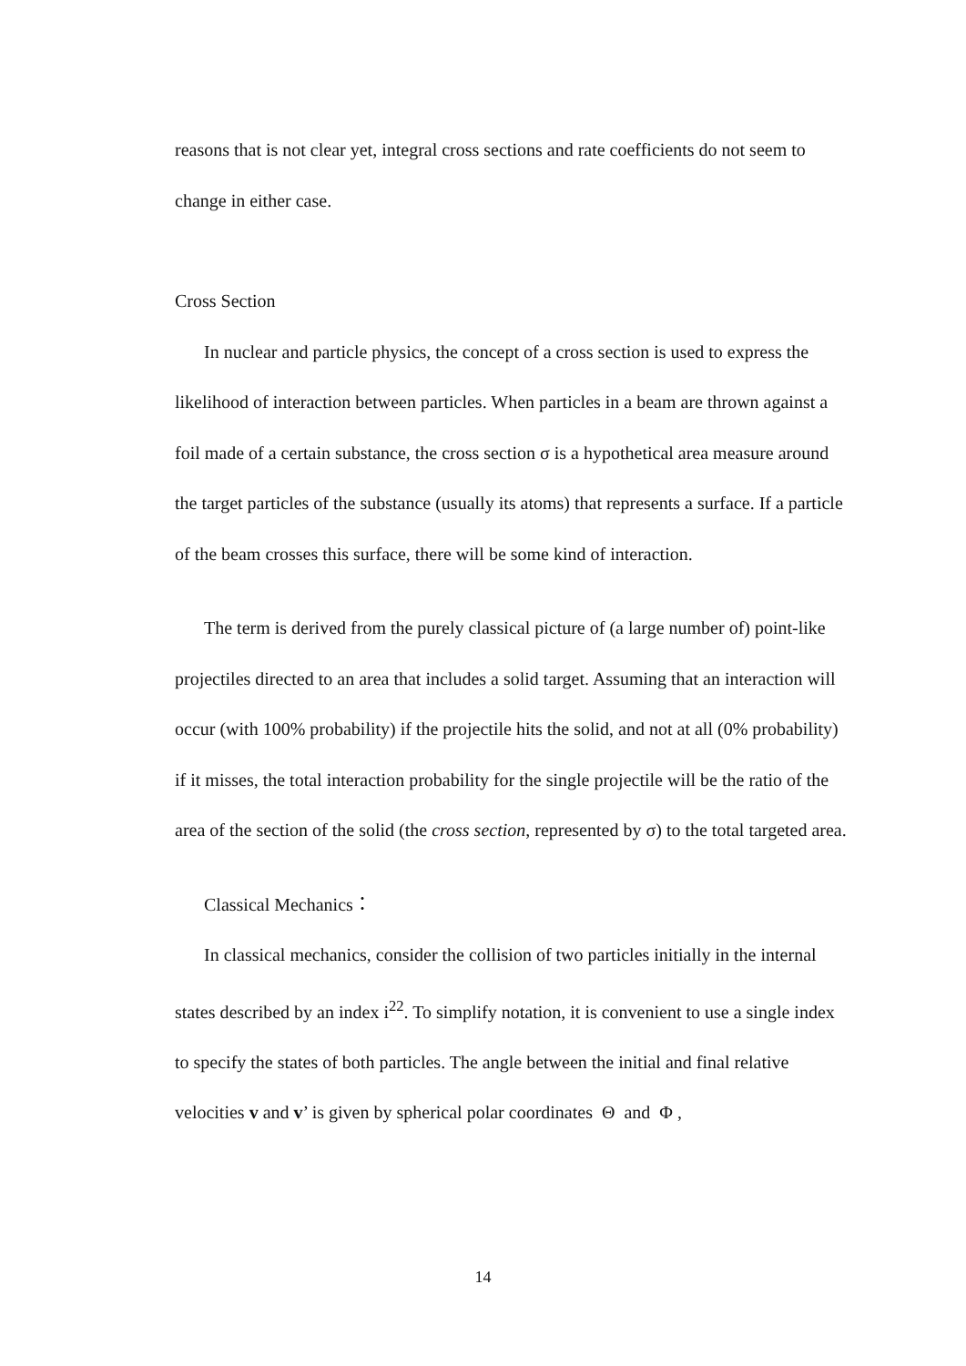reasons that is not clear yet, integral cross sections and rate coefficients do not seem to change in either case.
Cross Section
In nuclear and particle physics, the concept of a cross section is used to express the likelihood of interaction between particles. When particles in a beam are thrown against a foil made of a certain substance, the cross section σ is a hypothetical area measure around the target particles of the substance (usually its atoms) that represents a surface. If a particle of the beam crosses this surface, there will be some kind of interaction.
The term is derived from the purely classical picture of (a large number of) point-like projectiles directed to an area that includes a solid target. Assuming that an interaction will occur (with 100% probability) if the projectile hits the solid, and not at all (0% probability) if it misses, the total interaction probability for the single projectile will be the ratio of the area of the section of the solid (the cross section, represented by σ) to the total targeted area.
Classical Mechanics：
In classical mechanics, consider the collision of two particles initially in the internal states described by an index i<sup>22</sup>. To simplify notation, it is convenient to use a single index to specify the states of both particles. The angle between the initial and final relative velocities v and v’ is given by spherical polar coordinates Θ and Φ ,
14